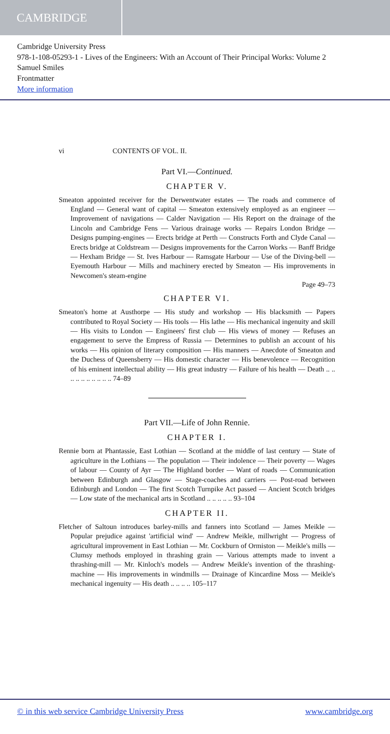CAMBRIDGE
Cambridge University Press
978-1-108-05293-1 - Lives of the Engineers: With an Account of Their Principal Works: Volume 2
Samuel Smiles
Frontmatter
More information
vi CONTENTS OF VOL. II.
Part VI.—Continued.
CHAPTER V.
Smeaton appointed receiver for the Derwentwater estates — The roads and commerce of England — General want of capital — Smeaton extensively employed as an engineer — Improvement of navigations — Calder Navigation — His Report on the drainage of the Lincoln and Cambridge Fens — Various drainage works — Repairs London Bridge — Designs pumping-engines — Erects bridge at Perth — Constructs Forth and Clyde Canal — Erects bridge at Coldstream — Designs improvements for the Carron Works — Banff Bridge — Hexham Bridge — St. Ives Harbour — Ramsgate Harbour — Use of the Diving-bell — Eyemouth Harbour — Mills and machinery erected by Smeaton — His improvements in Newcomen's steam-engine
Page 49–73
CHAPTER VI.
Smeaton's home at Austhorpe — His study and workshop — His blacksmith — Papers contributed to Royal Society — His tools — His lathe — His mechanical ingenuity and skill — His visits to London — Engineers' first club — His views of money — Refuses an engagement to serve the Empress of Russia — Determines to publish an account of his works — His opinion of literary composition — His manners — Anecdote of Smeaton and the Duchess of Queensberry — His domestic character — His benevolence — Recognition of his eminent intellectual ability — His great industry — Failure of his health — Death .. .. .. .. .. .. .. .. .. .. 74–89
Part VII.—Life of John Rennie.
CHAPTER I.
Rennie born at Phantassie, East Lothian — Scotland at the middle of last century — State of agriculture in the Lothians — The population — Their indolence — Their poverty — Wages of labour — County of Ayr — The Highland border — Want of roads — Communication between Edinburgh and Glasgow — Stage-coaches and carriers — Post-road between Edinburgh and London — The first Scotch Turnpike Act passed — Ancient Scotch bridges — Low state of the mechanical arts in Scotland .. .. .. .. .. 93–104
CHAPTER II.
Fletcher of Saltoun introduces barley-mills and fanners into Scotland — James Meikle — Popular prejudice against 'artificial wind' — Andrew Meikle, millwright — Progress of agricultural improvement in East Lothian — Mr. Cockburn of Ormiston — Meikle's mills — Clumsy methods employed in thrashing grain — Various attempts made to invent a thrashing-mill — Mr. Kinloch's models — Andrew Meikle's invention of the thrashing-machine — His improvements in windmills — Drainage of Kincardine Moss — Meikle's mechanical ingenuity — His death .. .. .. .. 105–117
© in this web service Cambridge University Press www.cambridge.org